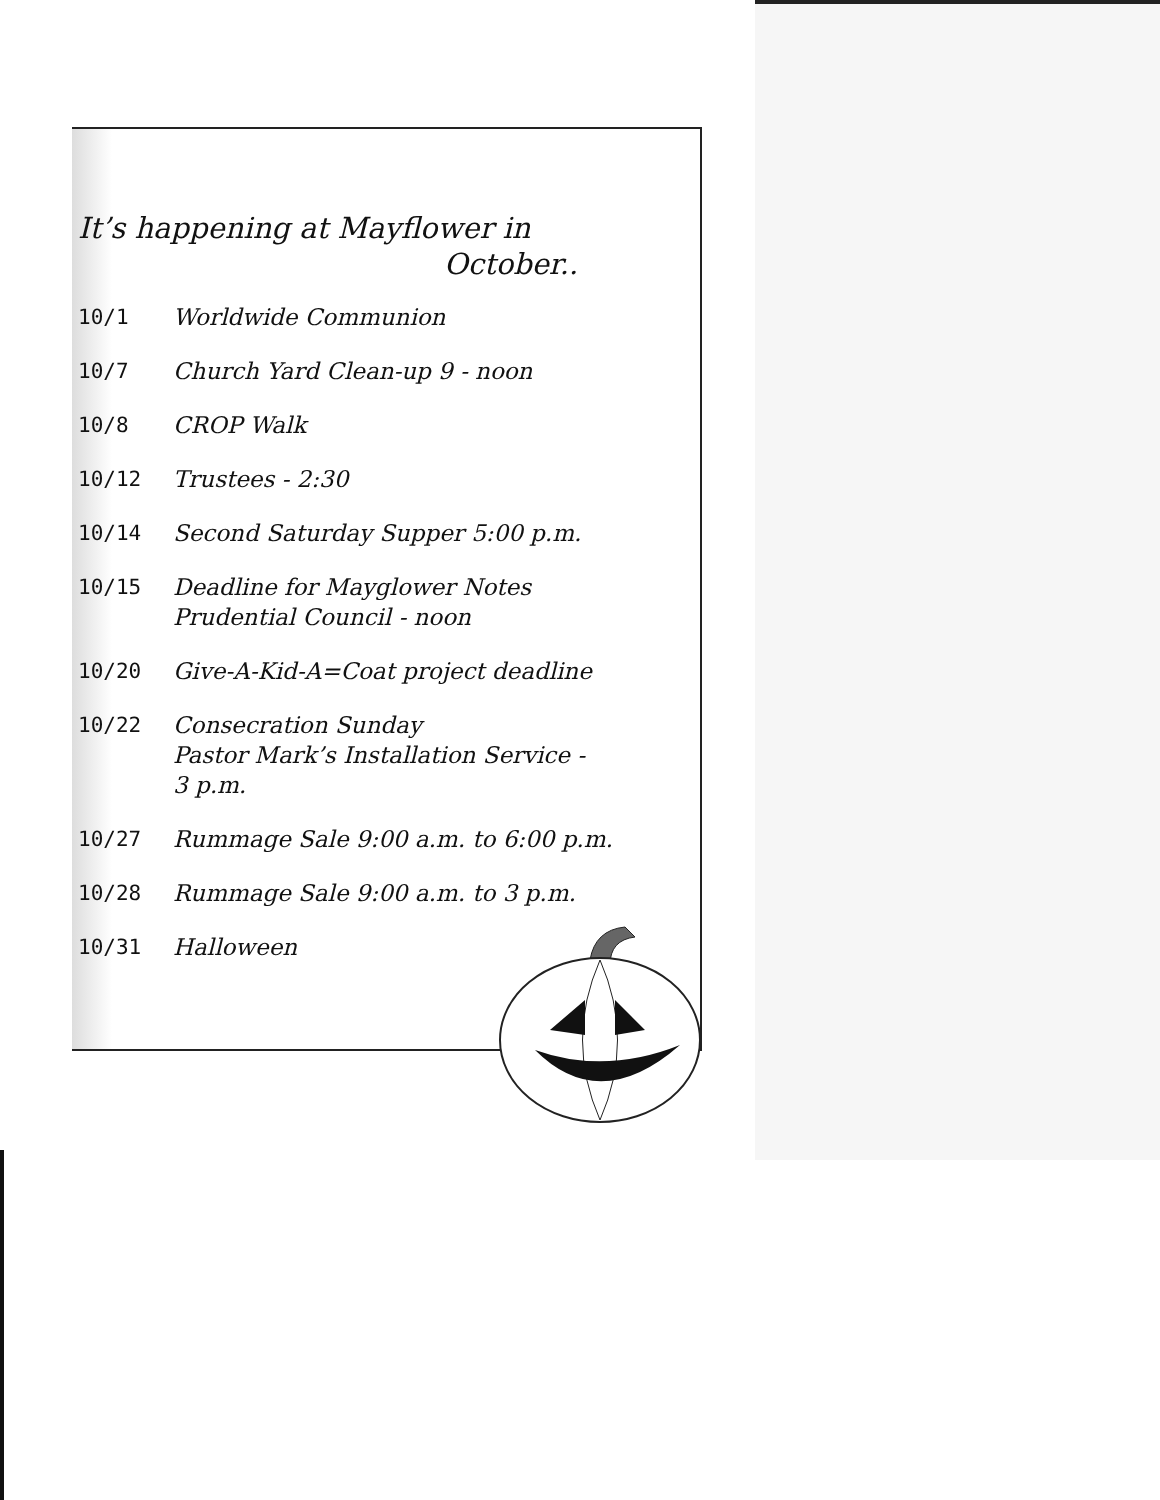It’s happening at Mayflower in
October..
10/1 Worldwide Communion
10/7 Church Yard Clean-up 9 - noon
10/8 CROP Walk
10/12 Trustees - 2:30
10/14 Second Saturday Supper 5:00 p.m.
10/15 Deadline for Mayglower Notes
Prudential Council - noon
10/20 Give-A-Kid-A=Coat project deadline
10/22 Consecration Sunday
Pastor Mark’s Installation Service -
3 p.m.
10/27 Rummage Sale 9:00 a.m. to 6:00 p.m.
10/28 Rummage Sale 9:00 a.m. to 3 p.m.
10/31 Halloween